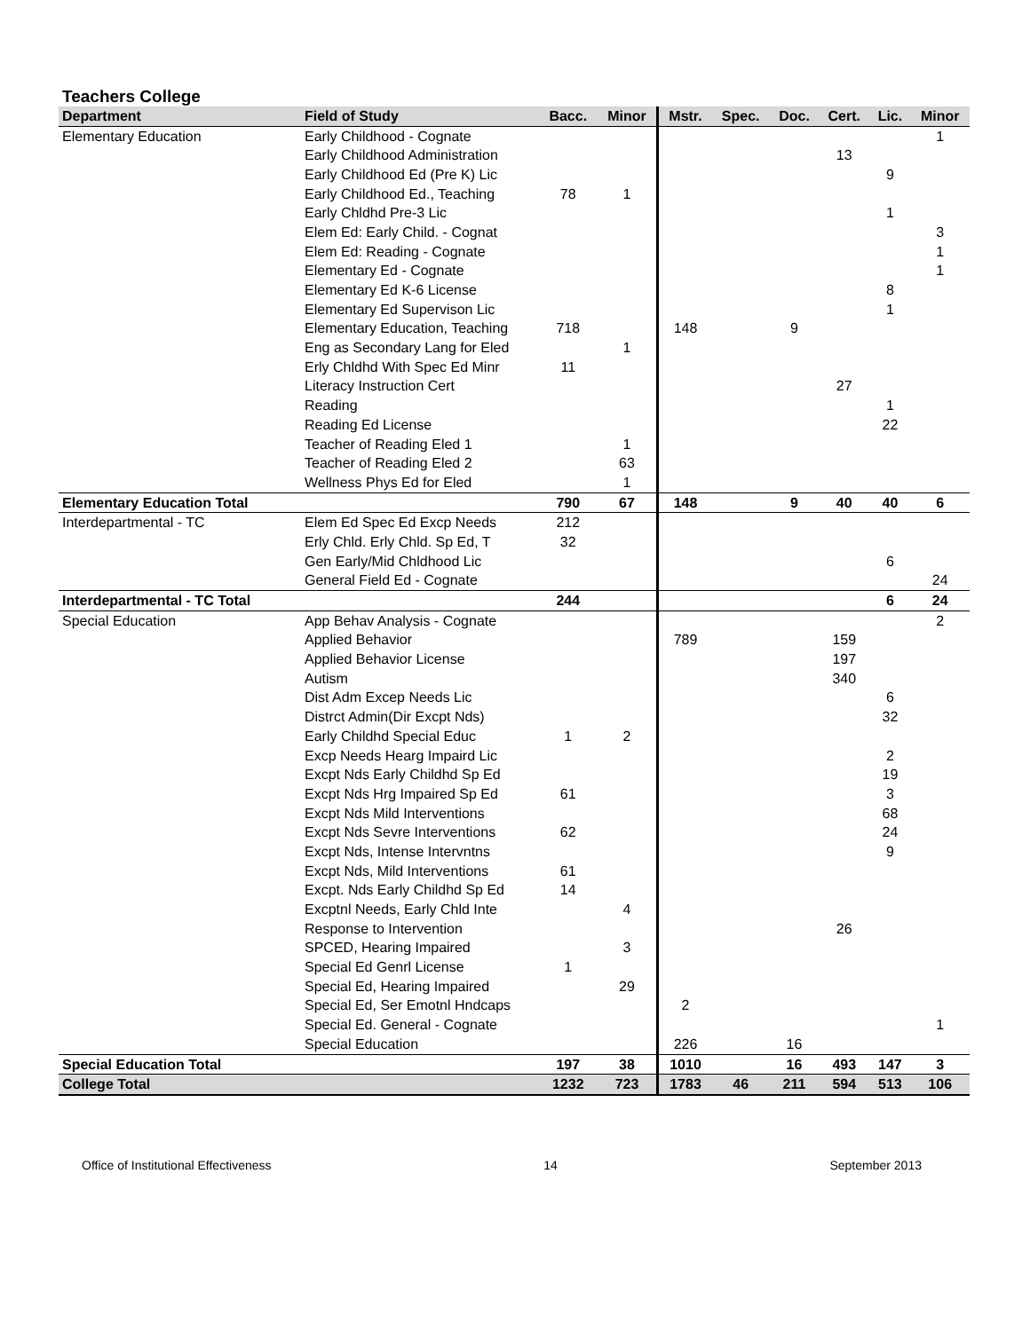| Teachers College | | | | | | | | | |
| Department | Field of Study | Bacc. | Minor | Mstr. | Spec. | Doc. | Cert. | Lic. | Minor |
| Elementary Education | Early Childhood - Cognate | | | | | | | | 1 |
| | Early Childhood Administration | | | | | | 13 | | |
| | Early Childhood Ed (Pre K) Lic | | | | | | | 9 | |
| | Early Childhood Ed., Teaching | 78 | 1 | | | | | | |
| | Early Chldhd Pre-3 Lic | | | | | | | 1 | |
| | Elem Ed: Early Child. - Cognat | | | | | | | | 3 |
| | Elem Ed: Reading - Cognate | | | | | | | | 1 |
| | Elementary Ed - Cognate | | | | | | | | 1 |
| | Elementary Ed K-6 License | | | | | | | 8 | |
| | Elementary Ed Supervison Lic | | | | | | | 1 | |
| | Elementary Education, Teaching | 718 | | 148 | | 9 | | | |
| | Eng as Secondary Lang for Eled | | 1 | | | | | | |
| | Erly Chldhd With Spec Ed Minr | 11 | | | | | | | |
| | Literacy Instruction Cert | | | | | | 27 | | |
| | Reading | | | | | | | 1 | |
| | Reading Ed License | | | | | | | 22 | |
| | Teacher of Reading Eled 1 | | 1 | | | | | | |
| | Teacher of Reading Eled 2 | | 63 | | | | | | |
| | Wellness Phys Ed for Eled | | 1 | | | | | | |
| Elementary Education Total | | 790 | 67 | 148 | | 9 | 40 | 40 | 6 |
| Interdepartmental - TC | Elem Ed Spec Ed Excp Needs | 212 | | | | | | | |
| | Erly Chld. Erly Chld. Sp Ed, T | 32 | | | | | | | |
| | Gen Early/Mid Chldhood Lic | | | | | | | 6 | |
| | General Field Ed - Cognate | | | | | | | | 24 |
| Interdepartmental - TC Total | | 244 | | | | | | 6 | 24 |
| Special Education | App Behav Analysis - Cognate | | | | | | | | 2 |
| | Applied Behavior | | | 789 | | | 159 | | |
| | Applied Behavior License | | | | | | 197 | | |
| | Autism | | | | | | 340 | | |
| | Dist Adm Excep Needs Lic | | | | | | | 6 | |
| | Distrct Admin(Dir Excpt Nds) | | | | | | | 32 | |
| | Early Childhd Special Educ | 1 | 2 | | | | | | |
| | Excp Needs Hearg Impaird Lic | | | | | | | 2 | |
| | Excpt Nds Early Childhd Sp Ed | | | | | | | 19 | |
| | Excpt Nds Hrg Impaired Sp Ed | 61 | | | | | | 3 | |
| | Excpt Nds Mild Interventions | | | | | | | 68 | |
| | Excpt Nds Sevre Interventions | 62 | | | | | | 24 | |
| | Excpt Nds, Intense Intervntns | | | | | | | 9 | |
| | Excpt Nds, Mild Interventions | 61 | | | | | | | |
| | Excpt. Nds Early Childhd Sp Ed | 14 | | | | | | | |
| | Excptnl Needs, Early Chld Inte | | 4 | | | | | | |
| | Response to Intervention | | | | | | 26 | | |
| | SPCED, Hearing Impaired | | 3 | | | | | | |
| | Special Ed Genrl License | 1 | | | | | | | |
| | Special Ed, Hearing Impaired | | 29 | | | | | | |
| | Special Ed, Ser Emotnl Hndcaps | | | 2 | | | | | |
| | Special Ed. General - Cognate | | | | | | | | 1 |
| | Special Education | | | 226 | | 16 | | | |
| Special Education Total | | 197 | 38 | 1010 | | 16 | 493 | 147 | 3 |
| College Total | | 1232 | 723 | 1783 | 46 | 211 | 594 | 513 | 106 |
Office of Institutional Effectiveness 14 September 2013